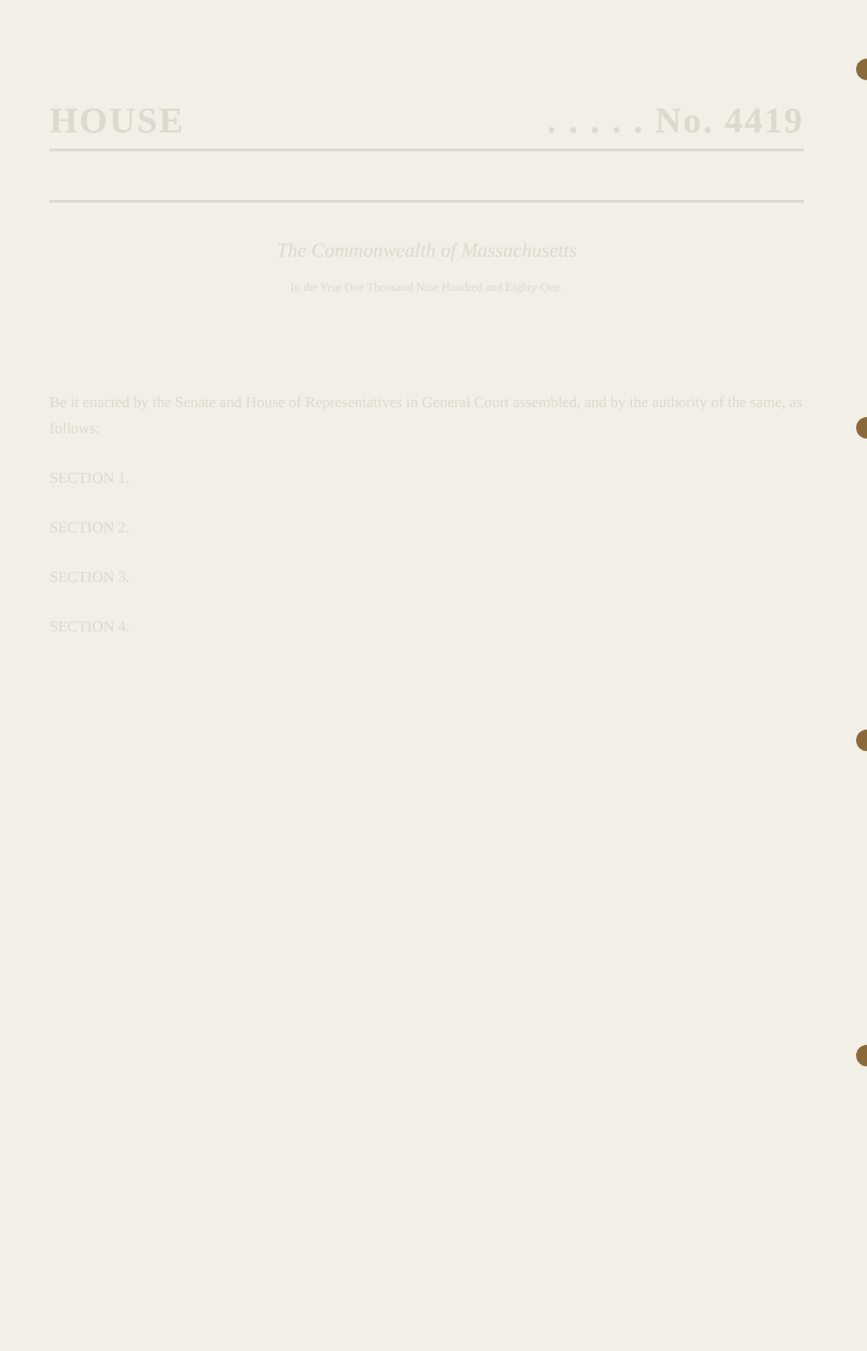HOUSE. . . . . No. 4419
The Commonwealth of Massachusetts
In the Year One Thousand Nine Hundred and Eighty-One.
Be it enacted by the Senate and House of Representatives in General Court assembled, and by the authority of the same, as follows:
SECTION 1.
SECTION 2.
SECTION 3.
SECTION 4.